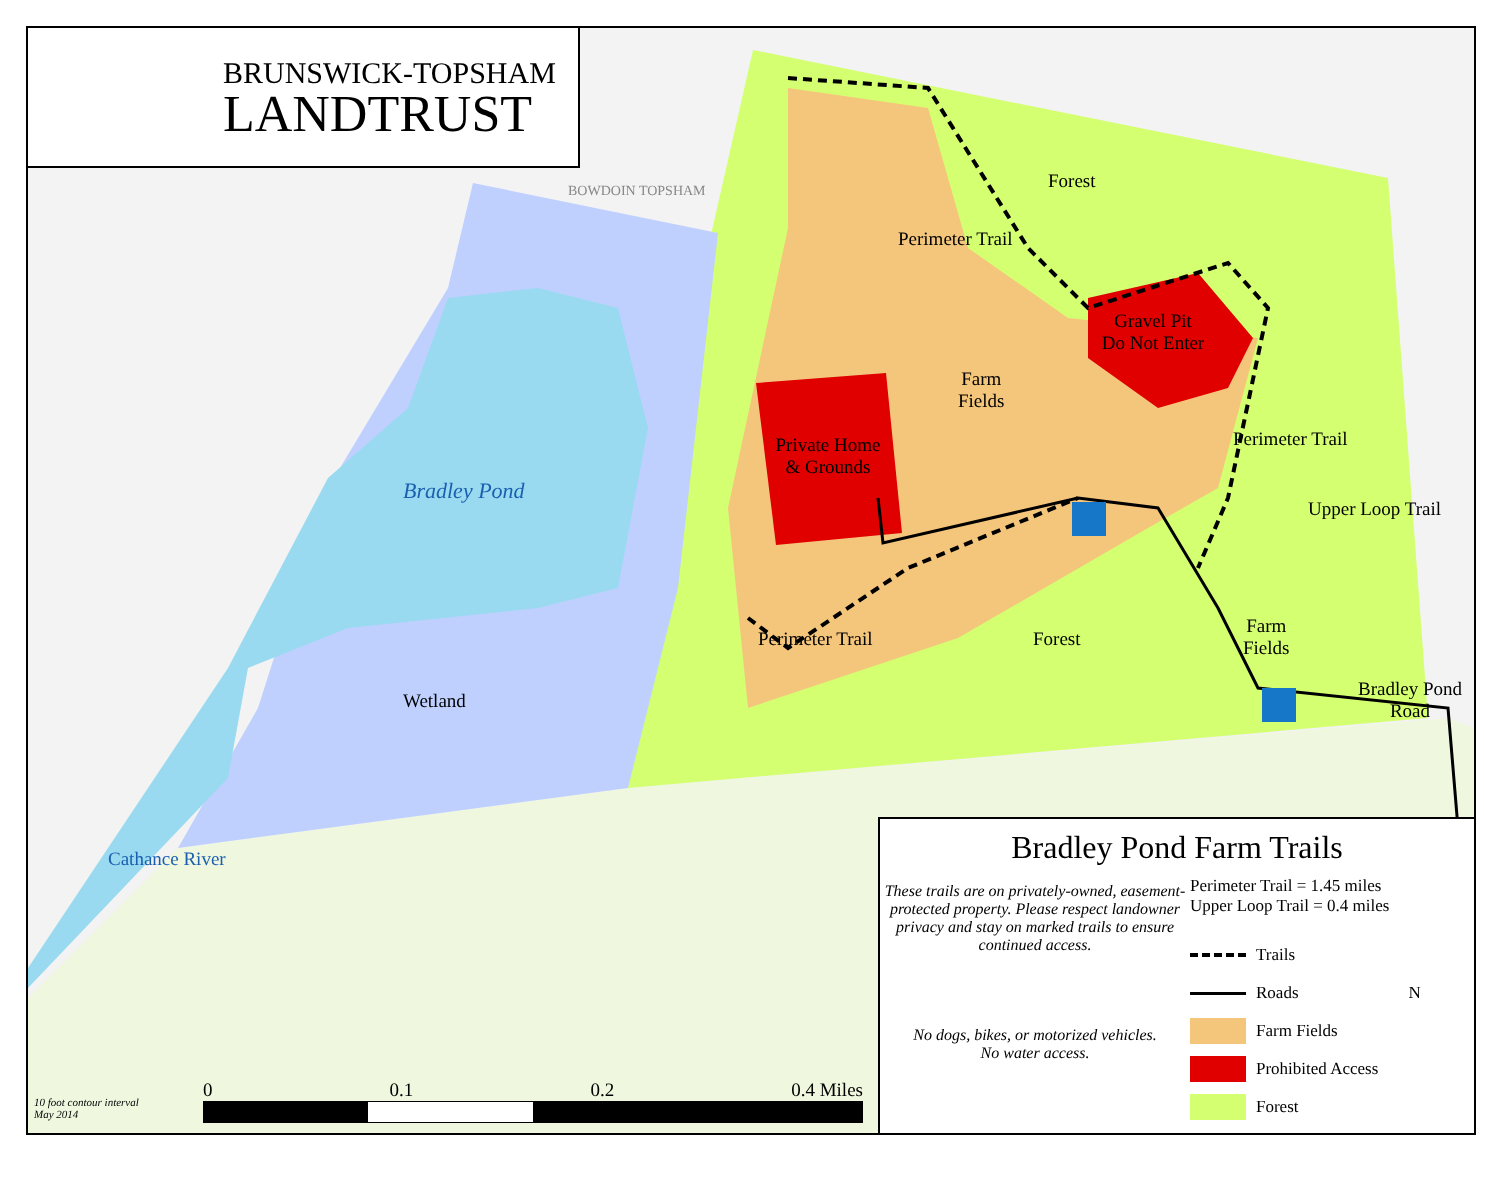BRUNSWICK-TOPSHAM
LANDTRUST
Forest
Gravel Pit
Do Not Enter
Farm
Fields
Private Home
& Grounds
Bradley Pond
Forest
Farm
Fields
Wetland
BOWDOIN TOPSHAM
Perimeter Trail
Perimeter Trail
Upper Loop Trail
Perimeter Trail
Bradley Pond Road
Cathance River
10 foot contour interval
May 2014
0 0.1 0.2 0.4 Miles
Bradley Pond Farm Trails
These trails are on privately-owned, easement-protected property. Please respect landowner privacy and stay on marked trails to ensure continued access.
No dogs, bikes, or motorized vehicles.
No water access.
Perimeter Trail = 1.45 miles
Upper Loop Trail = 0.4 miles
Trails
Roads N
Farm Fields
Prohibited Access
Forest